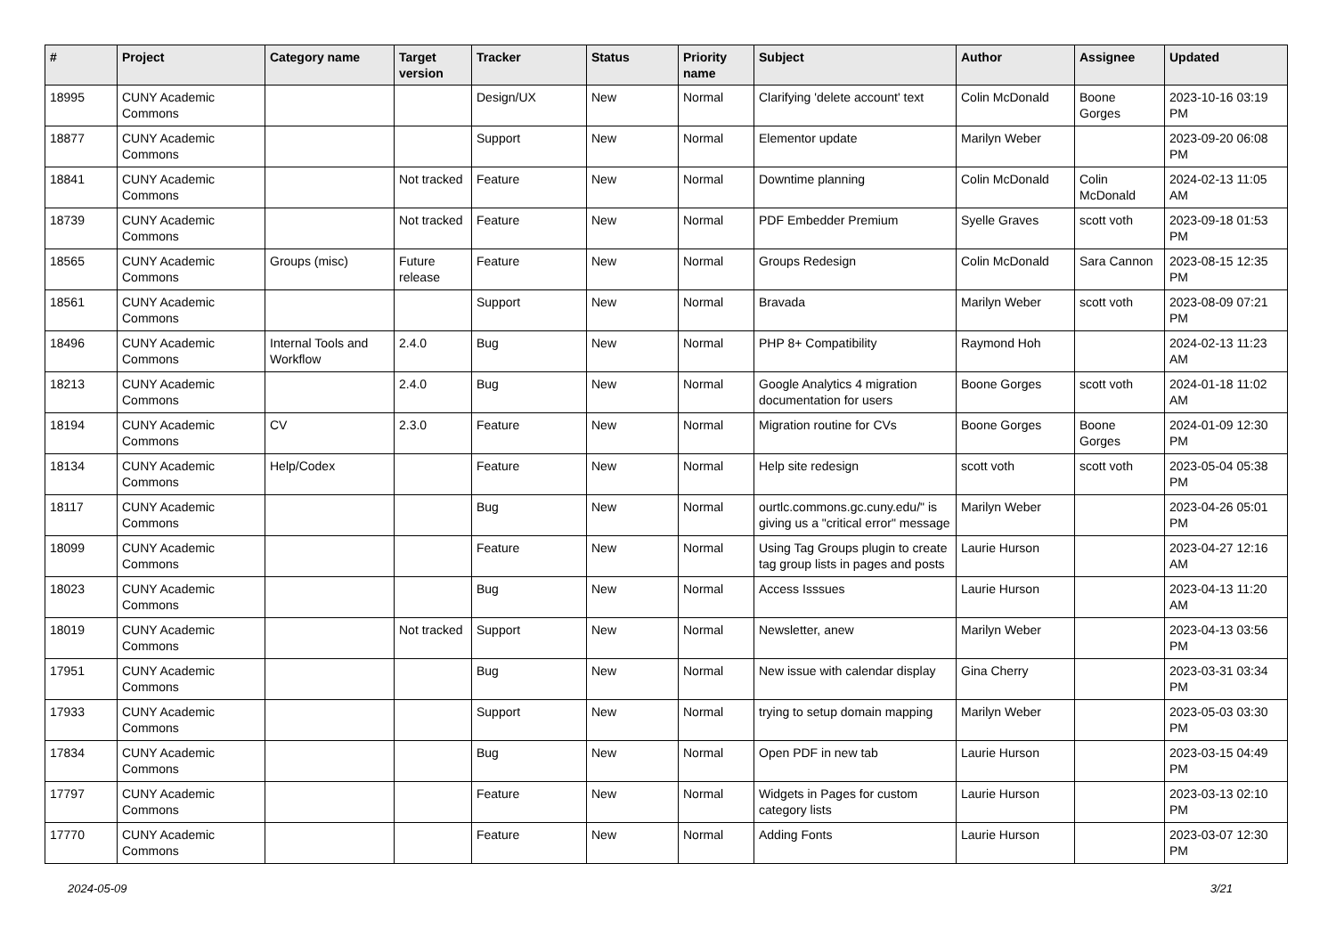| # | Project | Category name | Target version | Tracker | Status | Priority name | Subject | Author | Assignee | Updated |
| --- | --- | --- | --- | --- | --- | --- | --- | --- | --- | --- |
| 18995 | CUNY Academic Commons | | | Design/UX | New | Normal | Clarifying 'delete account' text | Colin McDonald | Boone Gorges | 2023-10-16 03:19 PM |
| 18877 | CUNY Academic Commons | | | Support | New | Normal | Elementor update | Marilyn Weber | | 2023-09-20 06:08 PM |
| 18841 | CUNY Academic Commons | | Not tracked | Feature | New | Normal | Downtime planning | Colin McDonald | Colin McDonald | 2024-02-13 11:05 AM |
| 18739 | CUNY Academic Commons | | Not tracked | Feature | New | Normal | PDF Embedder Premium | Syelle Graves | scott voth | 2023-09-18 01:53 PM |
| 18565 | CUNY Academic Commons | Groups (misc) | Future release | Feature | New | Normal | Groups Redesign | Colin McDonald | Sara Cannon | 2023-08-15 12:35 PM |
| 18561 | CUNY Academic Commons | | | Support | New | Normal | Bravada | Marilyn Weber | scott voth | 2023-08-09 07:21 PM |
| 18496 | CUNY Academic Commons | Internal Tools and Workflow | 2.4.0 | Bug | New | Normal | PHP 8+ Compatibility | Raymond Hoh | | 2024-02-13 11:23 AM |
| 18213 | CUNY Academic Commons | | 2.4.0 | Bug | New | Normal | Google Analytics 4 migration documentation for users | Boone Gorges | scott voth | 2024-01-18 11:02 AM |
| 18194 | CUNY Academic Commons | CV | 2.3.0 | Feature | New | Normal | Migration routine for CVs | Boone Gorges | Boone Gorges | 2024-01-09 12:30 PM |
| 18134 | CUNY Academic Commons | Help/Codex | | Feature | New | Normal | Help site redesign | scott voth | scott voth | 2023-05-04 05:38 PM |
| 18117 | CUNY Academic Commons | | | Bug | New | Normal | ourtlc.commons.gc.cuny.edu/" is giving us a "critical error" message | Marilyn Weber | | 2023-04-26 05:01 PM |
| 18099 | CUNY Academic Commons | | | Feature | New | Normal | Using Tag Groups plugin to create tag group lists in pages and posts | Laurie Hurson | | 2023-04-27 12:16 AM |
| 18023 | CUNY Academic Commons | | | Bug | New | Normal | Access Isssues | Laurie Hurson | | 2023-04-13 11:20 AM |
| 18019 | CUNY Academic Commons | | Not tracked | Support | New | Normal | Newsletter, anew | Marilyn Weber | | 2023-04-13 03:56 PM |
| 17951 | CUNY Academic Commons | | | Bug | New | Normal | New issue with calendar display | Gina Cherry | | 2023-03-31 03:34 PM |
| 17933 | CUNY Academic Commons | | | Support | New | Normal | trying to setup domain mapping | Marilyn Weber | | 2023-05-03 03:30 PM |
| 17834 | CUNY Academic Commons | | | Bug | New | Normal | Open PDF in new tab | Laurie Hurson | | 2023-03-15 04:49 PM |
| 17797 | CUNY Academic Commons | | | Feature | New | Normal | Widgets in Pages for custom category lists | Laurie Hurson | | 2023-03-13 02:10 PM |
| 17770 | CUNY Academic Commons | | | Feature | New | Normal | Adding Fonts | Laurie Hurson | | 2023-03-07 12:30 PM |
2024-05-09 3/21